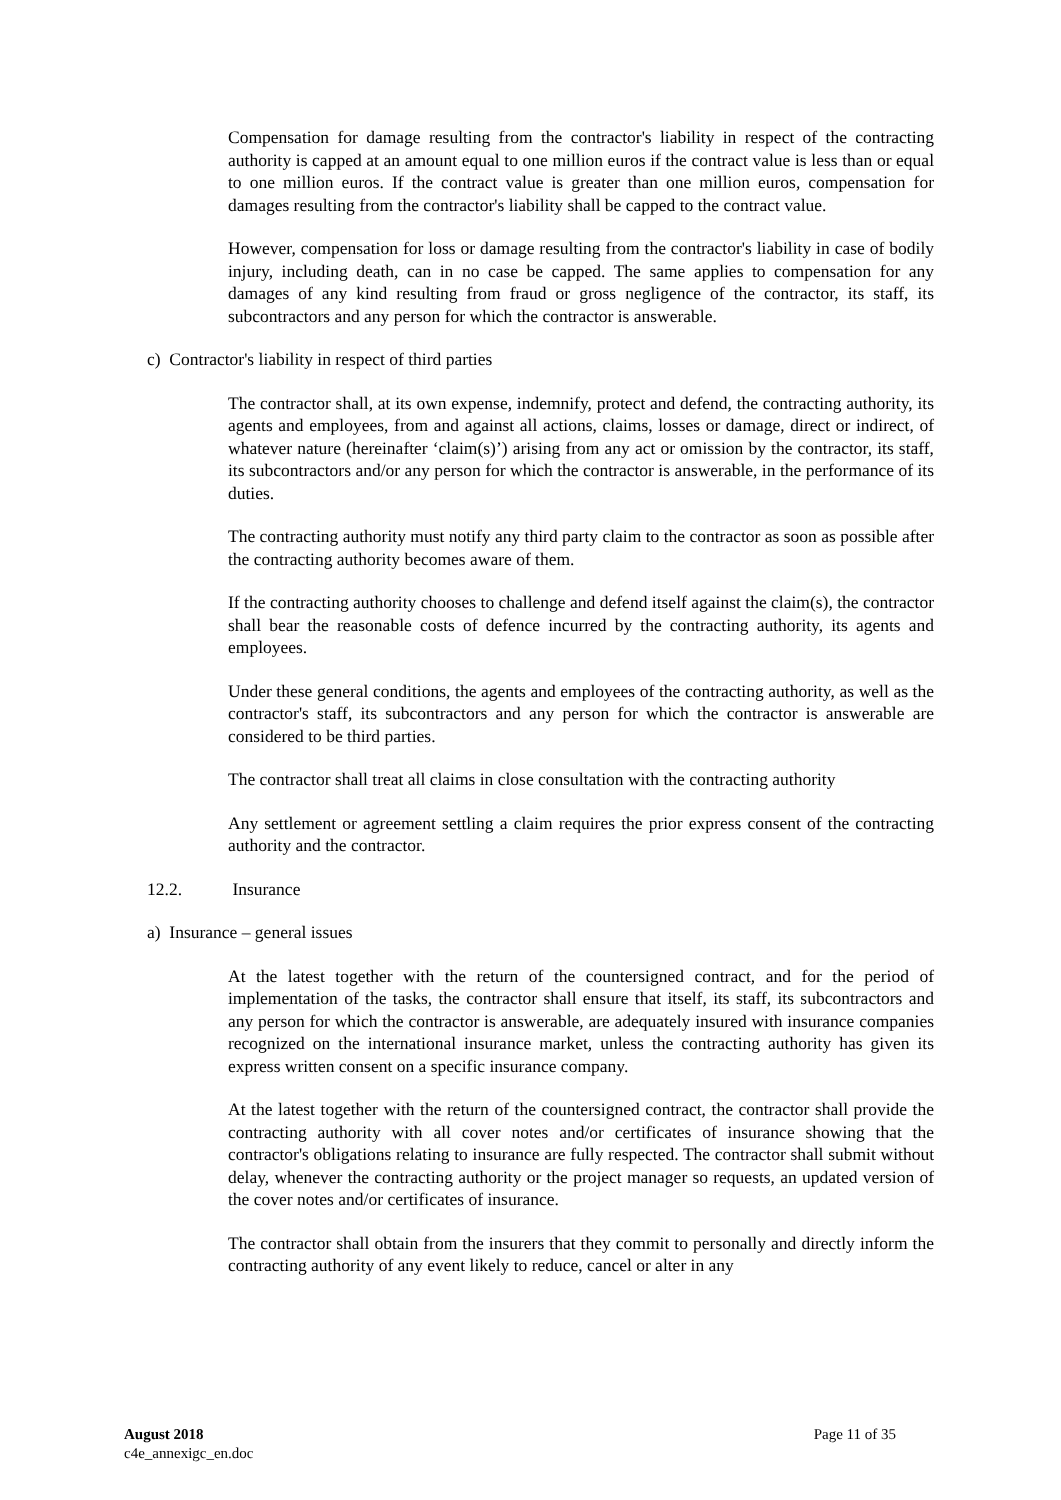Compensation for damage resulting from the contractor's liability in respect of the contracting authority is capped at an amount equal to one million euros if the contract value is less than or equal to one million euros. If the contract value is greater than one million euros, compensation for damages resulting from the contractor's liability shall be capped to the contract value.
However, compensation for loss or damage resulting from the contractor's liability in case of bodily injury, including death, can in no case be capped. The same applies to compensation for any damages of any kind resulting from fraud or gross negligence of the contractor, its staff, its subcontractors and any person for which the contractor is answerable.
c) Contractor's liability in respect of third parties
The contractor shall, at its own expense, indemnify, protect and defend, the contracting authority, its agents and employees, from and against all actions, claims, losses or damage, direct or indirect, of whatever nature (hereinafter ‘claim(s)’) arising from any act or omission by the contractor, its staff, its subcontractors and/or any person for which the contractor is answerable, in the performance of its duties.
The contracting authority must notify any third party claim to the contractor as soon as possible after the contracting authority becomes aware of them.
If the contracting authority chooses to challenge and defend itself against the claim(s), the contractor shall bear the reasonable costs of defence incurred by the contracting authority, its agents and employees.
Under these general conditions, the agents and employees of the contracting authority, as well as the contractor's staff, its subcontractors and any person for which the contractor is answerable are considered to be third parties.
The contractor shall treat all claims in close consultation with the contracting authority
Any settlement or agreement settling a claim requires the prior express consent of the contracting authority and the contractor.
12.2. Insurance
a) Insurance – general issues
At the latest together with the return of the countersigned contract, and for the period of implementation of the tasks, the contractor shall ensure that itself, its staff, its subcontractors and any person for which the contractor is answerable, are adequately insured with insurance companies recognized on the international insurance market, unless the contracting authority has given its express written consent on a specific insurance company.
At the latest together with the return of the countersigned contract, the contractor shall provide the contracting authority with all cover notes and/or certificates of insurance showing that the contractor's obligations relating to insurance are fully respected. The contractor shall submit without delay, whenever the contracting authority or the project manager so requests, an updated version of the cover notes and/or certificates of insurance.
The contractor shall obtain from the insurers that they commit to personally and directly inform the contracting authority of any event likely to reduce, cancel or alter in any
August 2018
c4e_annexigc_en.doc
Page 11 of 35